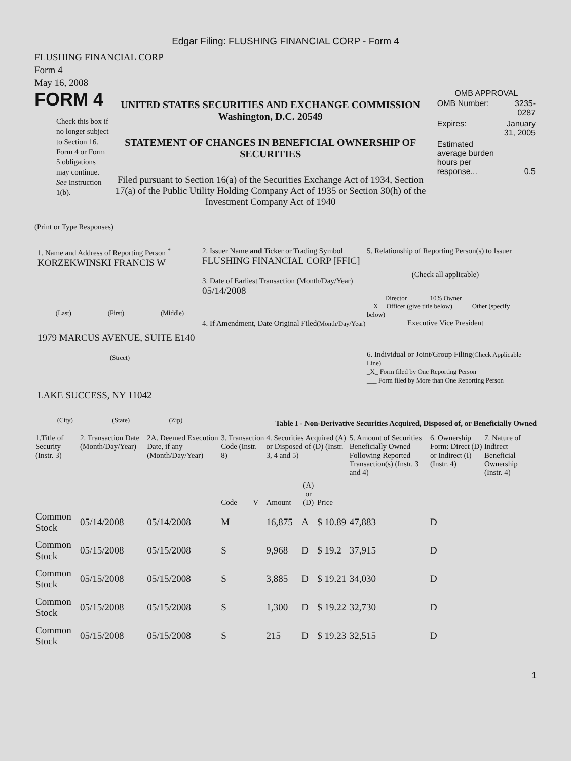Edgar Filing: FLUSHING FINANCIAL CORP - Form 4
FLUSHING FINANCIAL CORP
Form 4
May 16, 2008
FORM 4
Check this box if no longer subject to Section 16. Form 4 or Form 5 obligations may continue. See Instruction 1(b).
UNITED STATES SECURITIES AND EXCHANGE COMMISSION
Washington, D.C. 20549
STATEMENT OF CHANGES IN BENEFICIAL OWNERSHIP OF SECURITIES
Filed pursuant to Section 16(a) of the Securities Exchange Act of 1934, Section 17(a) of the Public Utility Holding Company Act of 1935 or Section 30(h) of the Investment Company Act of 1940
OMB APPROVAL
| OMB Number: | 3235-0287 |
| Expires: | January 31, 2005 |
| Estimated average burden hours per response... | 0.5 |
(Print or Type Responses)
1. Name and Address of Reporting Person <sup>*</sup>
KORZEKWINSKI FRANCIS W
(Last) (First) (Middle)
1979 MARCUS AVENUE, SUITE E140
(Street)
LAKE SUCCESS, NY 11042
(City) (State) (Zip)
2. Issuer Name and Ticker or Trading Symbol
FLUSHING FINANCIAL CORP [FFIC]
3. Date of Earliest Transaction (Month/Day/Year)
05/14/2008
4. If Amendment, Date Original Filed(Month/Day/Year)
5. Relationship of Reporting Person(s) to Issuer
(Check all applicable)
_____ Director _____ 10% Owner
__X__ Officer (give title below) _____ Other (specify below)
Executive Vice President
6. Individual or Joint/Group Filing(Check Applicable Line)
_X_ Form filed by One Reporting Person
___ Form filed by More than One Reporting Person
Table I - Non-Derivative Securities Acquired, Disposed of, or Beneficially Owned
| 1.Title of Security (Instr. 3) | 2. Transaction Date (Month/Day/Year) | 2A. Deemed Execution Date, if any (Month/Day/Year) | 3. Transaction Code (Instr. 8) | | 4. Securities Acquired (A) or Disposed of (D) (Instr. 3, 4 and 5) | | | 5. Amount of Securities Beneficially Owned Following Reported Transaction(s) (Instr. 3 and 4) | 6. Ownership Form: Direct (D) or Indirect (I) (Instr. 4) | 7. Nature of Indirect Beneficial Ownership (Instr. 4) |
| | | | Code | V | Amount | (A) or (D) | Price | | | |
| Common Stock | 05/14/2008 | 05/14/2008 | M | | 16,875 | A | $ 10.89 | 47,883 | D | |
| Common Stock | 05/15/2008 | 05/15/2008 | S | | 9,968 | D | $ 19.2 | 37,915 | D | |
| Common Stock | 05/15/2008 | 05/15/2008 | S | | 3,885 | D | $ 19.21 | 34,030 | D | |
| Common Stock | 05/15/2008 | 05/15/2008 | S | | 1,300 | D | $ 19.22 | 32,730 | D | |
| Common Stock | 05/15/2008 | 05/15/2008 | S | | 215 | D | $ 19.23 | 32,515 | D | |
1